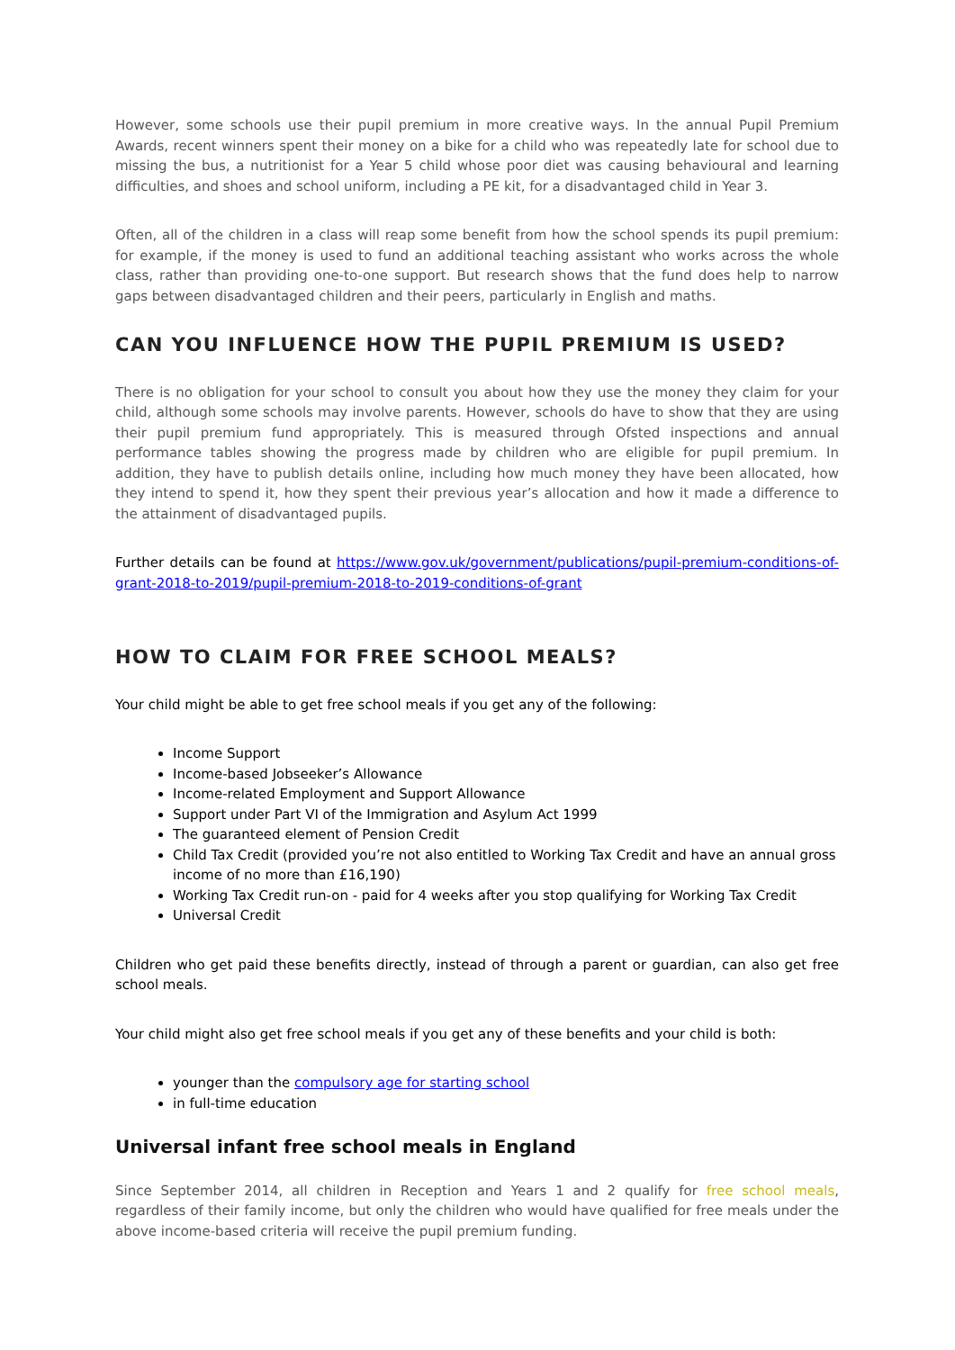However, some schools use their pupil premium in more creative ways. In the annual Pupil Premium Awards, recent winners spent their money on a bike for a child who was repeatedly late for school due to missing the bus, a nutritionist for a Year 5 child whose poor diet was causing behavioural and learning difficulties, and shoes and school uniform, including a PE kit, for a disadvantaged child in Year 3.
Often, all of the children in a class will reap some benefit from how the school spends its pupil premium: for example, if the money is used to fund an additional teaching assistant who works across the whole class, rather than providing one-to-one support. But research shows that the fund does help to narrow gaps between disadvantaged children and their peers, particularly in English and maths.
CAN YOU INFLUENCE HOW THE PUPIL PREMIUM IS USED?
There is no obligation for your school to consult you about how they use the money they claim for your child, although some schools may involve parents. However, schools do have to show that they are using their pupil premium fund appropriately. This is measured through Ofsted inspections and annual performance tables showing the progress made by children who are eligible for pupil premium. In addition, they have to publish details online, including how much money they have been allocated, how they intend to spend it, how they spent their previous year’s allocation and how it made a difference to the attainment of disadvantaged pupils.
Further details can be found at https://www.gov.uk/government/publications/pupil-premium-conditions-of-grant-2018-to-2019/pupil-premium-2018-to-2019-conditions-of-grant
HOW TO CLAIM FOR FREE SCHOOL MEALS?
Your child might be able to get free school meals if you get any of the following:
Income Support
Income-based Jobseeker’s Allowance
Income-related Employment and Support Allowance
Support under Part VI of the Immigration and Asylum Act 1999
The guaranteed element of Pension Credit
Child Tax Credit (provided you’re not also entitled to Working Tax Credit and have an annual gross income of no more than £16,190)
Working Tax Credit run-on - paid for 4 weeks after you stop qualifying for Working Tax Credit
Universal Credit
Children who get paid these benefits directly, instead of through a parent or guardian, can also get free school meals.
Your child might also get free school meals if you get any of these benefits and your child is both:
younger than the compulsory age for starting school
in full-time education
Universal infant free school meals in England
Since September 2014, all children in Reception and Years 1 and 2 qualify for free school meals, regardless of their family income, but only the children who would have qualified for free meals under the above income-based criteria will receive the pupil premium funding.